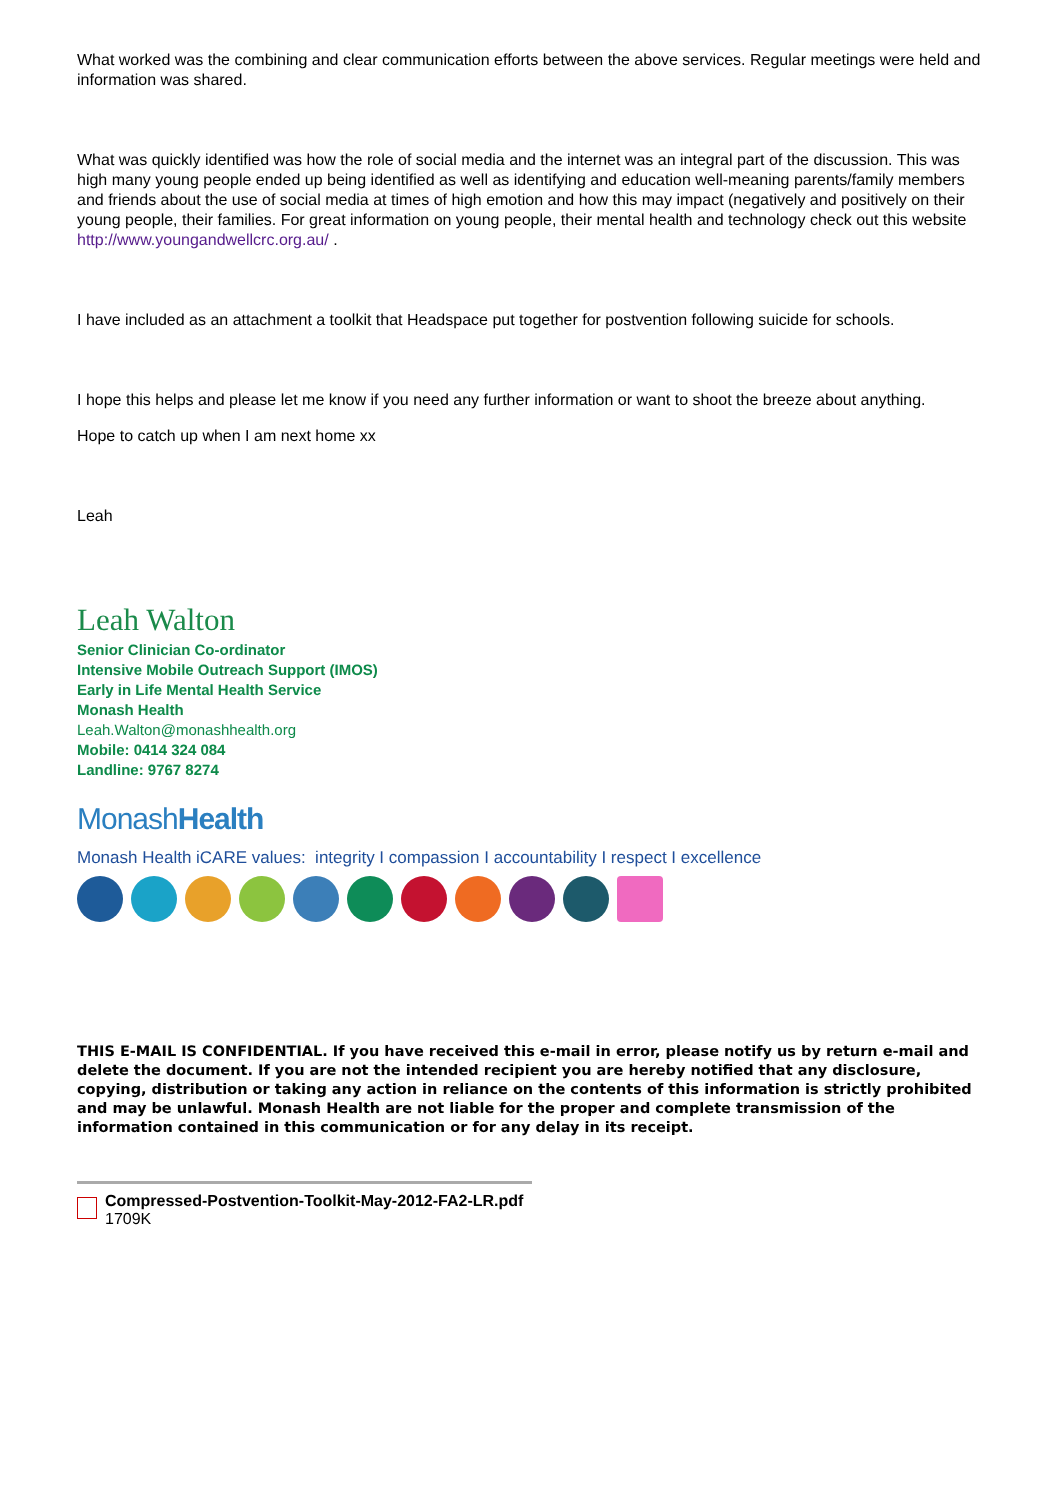What worked was the combining and clear communication efforts between the above services. Regular meetings were held and information was shared.
What was quickly identified was how the role of social media and the internet was an integral part of the discussion. This was high many young people ended up being identified as well as identifying and education well-meaning parents/family members and friends about the use of social media at times of high emotion and how this may impact (negatively and positively on their young people, their families. For great information on young people, their mental health and technology check out this website http://www.youngandwellcrc.org.au/ .
I have included as an attachment a toolkit that Headspace put together for postvention following suicide for schools.
I hope this helps and please let me know if you need any further information or want to shoot the breeze about anything.
Hope to catch up when I am next home xx
Leah
Leah Walton
Senior Clinician Co-ordinator
Intensive Mobile Outreach Support (IMOS)
Early in Life Mental Health Service
Monash Health
Leah.Walton@monashhealth.org
Mobile: 0414 324 084
Landline: 9767 8274
MonashHealth
Monash Health iCARE values: integrity I compassion I accountability I respect I excellence
THIS E-MAIL IS CONFIDENTIAL. If you have received this e-mail in error, please notify us by return e-mail and delete the document. If you are not the intended recipient you are hereby notified that any disclosure, copying, distribution or taking any action in reliance on the contents of this information is strictly prohibited and may be unlawful. Monash Health are not liable for the proper and complete transmission of the information contained in this communication or for any delay in its receipt.
Compressed-Postvention-Toolkit-May-2012-FA2-LR.pdf
1709K